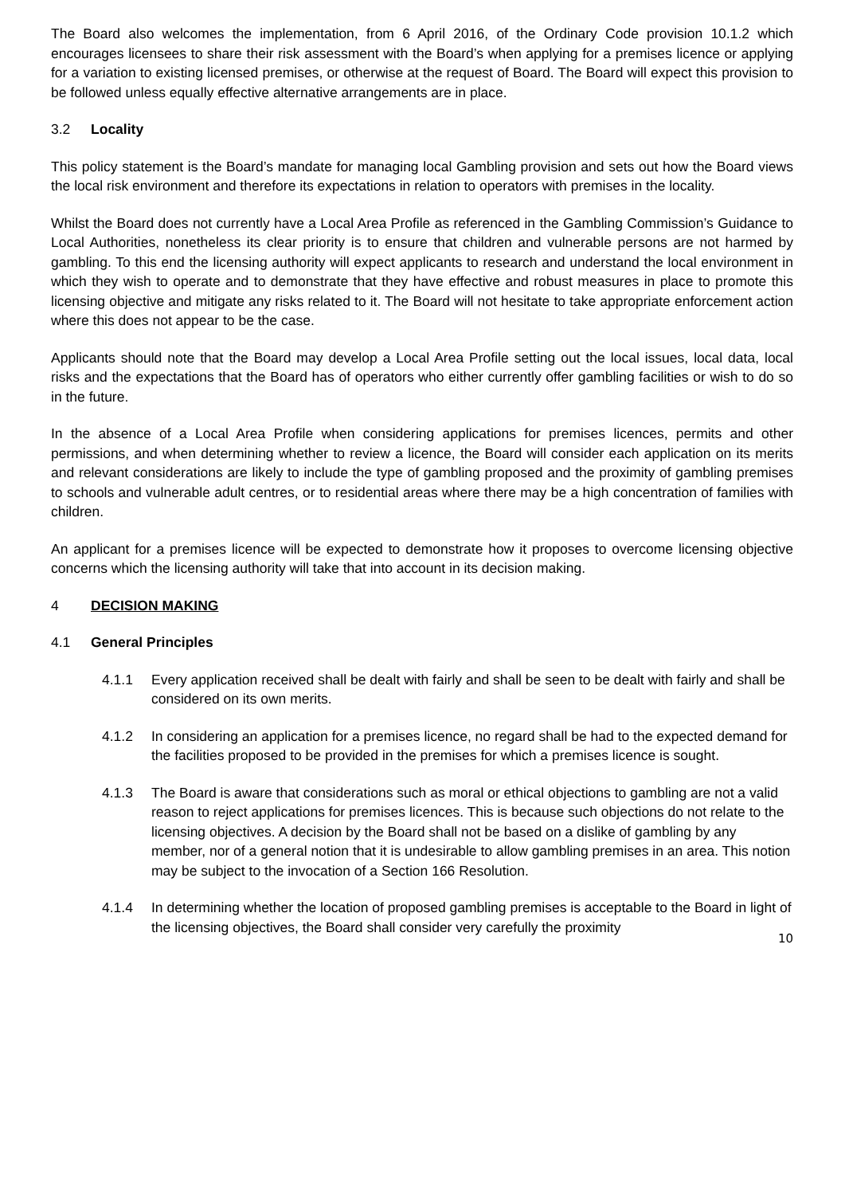The Board also welcomes the implementation, from 6 April 2016, of the Ordinary Code provision 10.1.2 which encourages licensees to share their risk assessment with the Board’s when applying for a premises licence or applying for a variation to existing licensed premises, or otherwise at the request of Board. The Board will expect this provision to be followed unless equally effective alternative arrangements are in place.
3.2 Locality
This policy statement is the Board’s mandate for managing local Gambling provision and sets out how the Board views the local risk environment and therefore its expectations in relation to operators with premises in the locality.
Whilst the Board does not currently have a Local Area Profile as referenced in the Gambling Commission’s Guidance to Local Authorities, nonetheless its clear priority is to ensure that children and vulnerable persons are not harmed by gambling. To this end the licensing authority will expect applicants to research and understand the local environment in which they wish to operate and to demonstrate that they have effective and robust measures in place to promote this licensing objective and mitigate any risks related to it. The Board will not hesitate to take appropriate enforcement action where this does not appear to be the case.
Applicants should note that the Board may develop a Local Area Profile setting out the local issues, local data, local risks and the expectations that the Board has of operators who either currently offer gambling facilities or wish to do so in the future.
In the absence of a Local Area Profile when considering applications for premises licences, permits and other permissions, and when determining whether to review a licence, the Board will consider each application on its merits and relevant considerations are likely to include the type of gambling proposed and the proximity of gambling premises to schools and vulnerable adult centres, or to residential areas where there may be a high concentration of families with children.
An applicant for a premises licence will be expected to demonstrate how it proposes to overcome licensing objective concerns which the licensing authority will take that into account in its decision making.
4 DECISION MAKING
4.1 General Principles
4.1.1 Every application received shall be dealt with fairly and shall be seen to be dealt with fairly and shall be considered on its own merits.
4.1.2 In considering an application for a premises licence, no regard shall be had to the expected demand for the facilities proposed to be provided in the premises for which a premises licence is sought.
4.1.3 The Board is aware that considerations such as moral or ethical objections to gambling are not a valid reason to reject applications for premises licences. This is because such objections do not relate to the licensing objectives. A decision by the Board shall not be based on a dislike of gambling by any member, nor of a general notion that it is undesirable to allow gambling premises in an area. This notion may be subject to the invocation of a Section 166 Resolution.
4.1.4 In determining whether the location of proposed gambling premises is acceptable to the Board in light of the licensing objectives, the Board shall consider very carefully the proximity
10